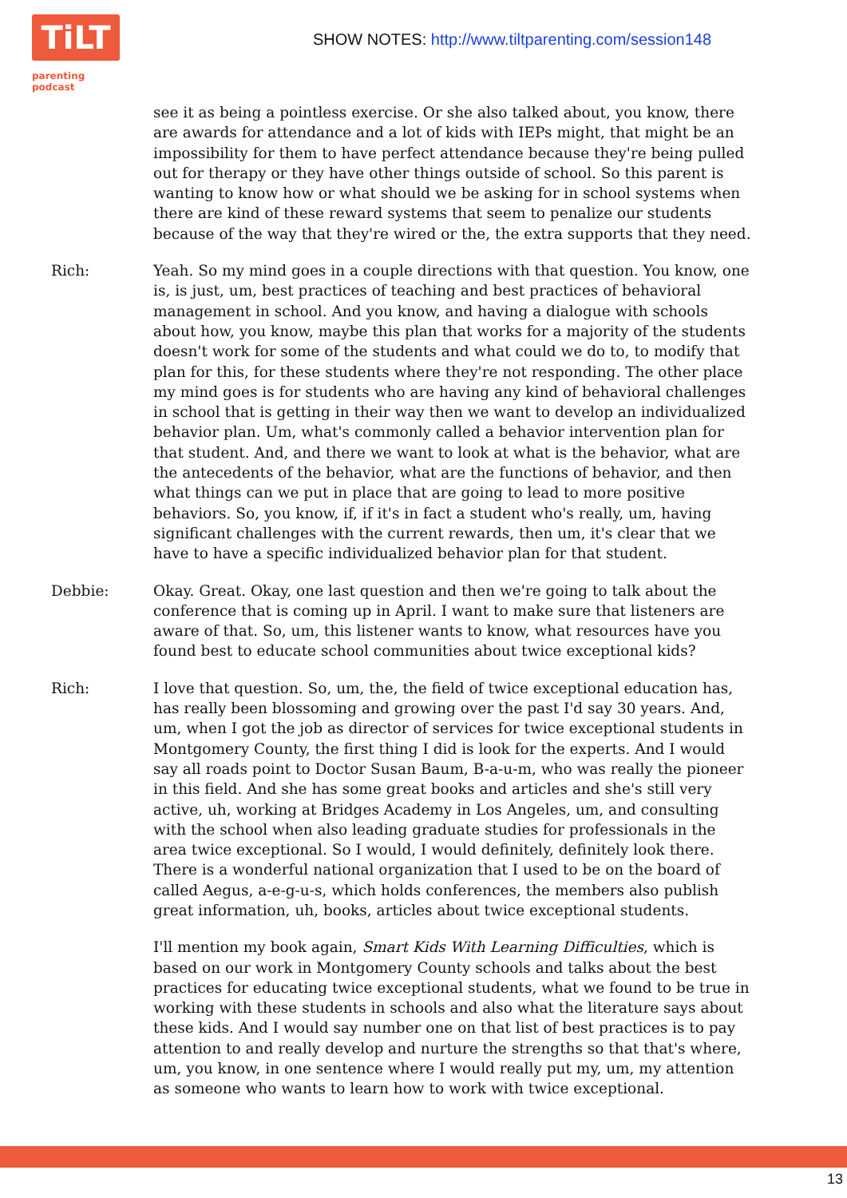TiLT
parenting podcast
SHOW NOTES: http://www.tiltparenting.com/session148
see it as being a pointless exercise. Or she also talked about, you know, there are awards for attendance and a lot of kids with IEPs might, that might be an impossibility for them to have perfect attendance because they're being pulled out for therapy or they have other things outside of school. So this parent is wanting to know how or what should we be asking for in school systems when there are kind of these reward systems that seem to penalize our students because of the way that they're wired or the, the extra supports that they need.
Rich: Yeah. So my mind goes in a couple directions with that question. You know, one is, is just, um, best practices of teaching and best practices of behavioral management in school. And you know, and having a dialogue with schools about how, you know, maybe this plan that works for a majority of the students doesn't work for some of the students and what could we do to, to modify that plan for this, for these students where they're not responding. The other place my mind goes is for students who are having any kind of behavioral challenges in school that is getting in their way then we want to develop an individualized behavior plan. Um, what's commonly called a behavior intervention plan for that student. And, and there we want to look at what is the behavior, what are the antecedents of the behavior, what are the functions of behavior, and then what things can we put in place that are going to lead to more positive behaviors. So, you know, if, if it's in fact a student who's really, um, having significant challenges with the current rewards, then um, it's clear that we have to have a specific individualized behavior plan for that student.
Debbie: Okay. Great. Okay, one last question and then we're going to talk about the conference that is coming up in April. I want to make sure that listeners are aware of that. So, um, this listener wants to know, what resources have you found best to educate school communities about twice exceptional kids?
Rich: I love that question. So, um, the, the field of twice exceptional education has, has really been blossoming and growing over the past I'd say 30 years. And, um, when I got the job as director of services for twice exceptional students in Montgomery County, the first thing I did is look for the experts. And I would say all roads point to Doctor Susan Baum, B-a-u-m, who was really the pioneer in this field. And she has some great books and articles and she's still very active, uh, working at Bridges Academy in Los Angeles, um, and consulting with the school when also leading graduate studies for professionals in the area twice exceptional. So I would, I would definitely, definitely look there. There is a wonderful national organization that I used to be on the board of called Aegus, a-e-g-u-s, which holds conferences, the members also publish great information, uh, books, articles about twice exceptional students.
I'll mention my book again, Smart Kids With Learning Difficulties, which is based on our work in Montgomery County schools and talks about the best practices for educating twice exceptional students, what we found to be true in working with these students in schools and also what the literature says about these kids. And I would say number one on that list of best practices is to pay attention to and really develop and nurture the strengths so that that's where, um, you know, in one sentence where I would really put my, um, my attention as someone who wants to learn how to work with twice exceptional.
13